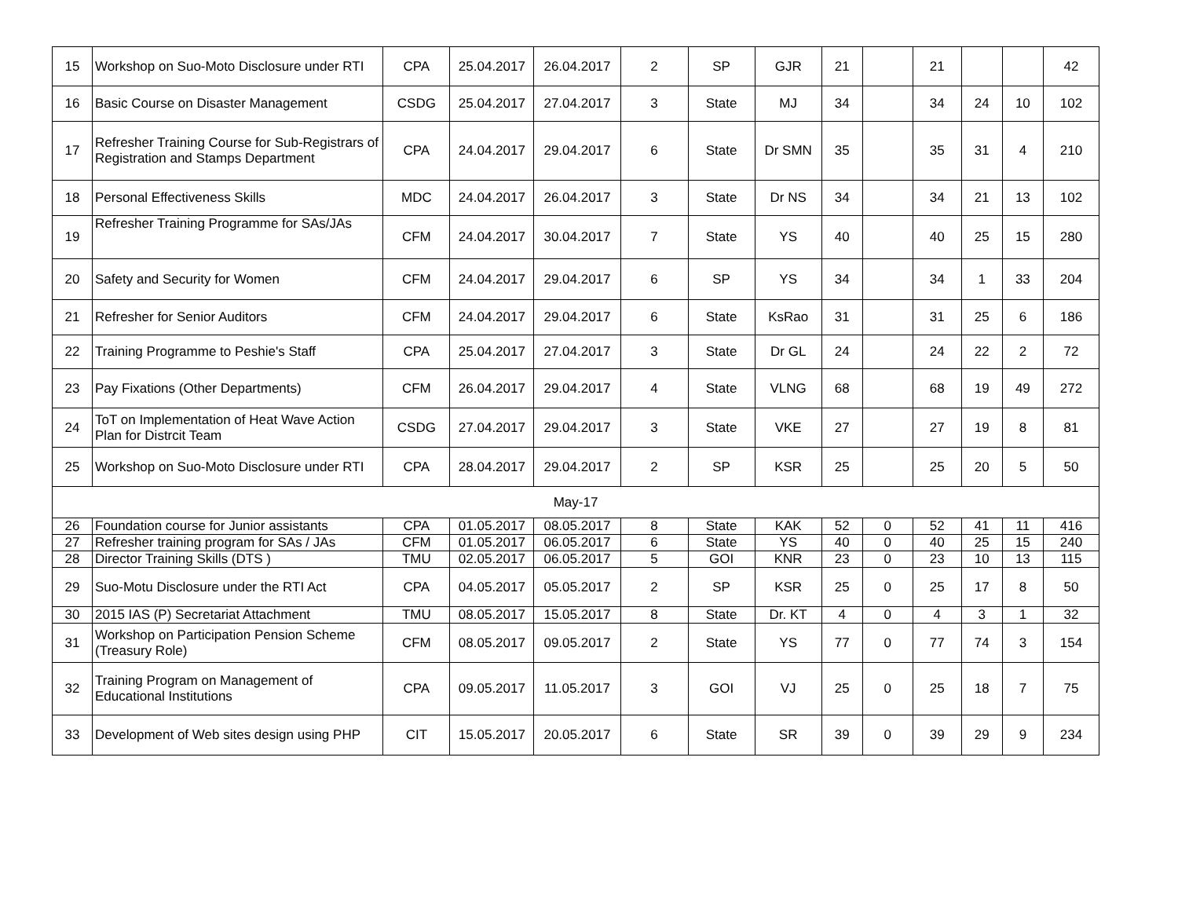| 15 | Workshop on Suo-Moto Disclosure under RTI | CPA | 25.04.2017 | 26.04.2017 | 2 | SP | GJR | 21 | | 21 | | | 42 |
| 16 | Basic Course on Disaster Management | CSDG | 25.04.2017 | 27.04.2017 | 3 | State | MJ | 34 | | 34 | 24 | 10 | 102 |
| 17 | Refresher Training Course for Sub-Registrars of Registration and Stamps Department | CPA | 24.04.2017 | 29.04.2017 | 6 | State | Dr SMN | 35 | | 35 | 31 | 4 | 210 |
| 18 | Personal Effectiveness Skills | MDC | 24.04.2017 | 26.04.2017 | 3 | State | Dr NS | 34 | | 34 | 21 | 13 | 102 |
| 19 | Refresher Training Programme for SAs/JAs | CFM | 24.04.2017 | 30.04.2017 | 7 | State | YS | 40 | | 40 | 25 | 15 | 280 |
| 20 | Safety and Security for Women | CFM | 24.04.2017 | 29.04.2017 | 6 | SP | YS | 34 | | 34 | 1 | 33 | 204 |
| 21 | Refresher for Senior Auditors | CFM | 24.04.2017 | 29.04.2017 | 6 | State | KsRao | 31 | | 31 | 25 | 6 | 186 |
| 22 | Training Programme to Peshie's Staff | CPA | 25.04.2017 | 27.04.2017 | 3 | State | Dr GL | 24 | | 24 | 22 | 2 | 72 |
| 23 | Pay Fixations (Other Departments) | CFM | 26.04.2017 | 29.04.2017 | 4 | State | VLNG | 68 | | 68 | 19 | 49 | 272 |
| 24 | ToT on Implementation of Heat Wave Action Plan for Distrcit Team | CSDG | 27.04.2017 | 29.04.2017 | 3 | State | VKE | 27 | | 27 | 19 | 8 | 81 |
| 25 | Workshop on Suo-Moto Disclosure under RTI | CPA | 28.04.2017 | 29.04.2017 | 2 | SP | KSR | 25 | | 25 | 20 | 5 | 50 |
| May-17 | | | | | | | | | | | | | |
| 26 | Foundation course for Junior assistants | CPA | 01.05.2017 | 08.05.2017 | 8 | State | KAK | 52 | 0 | 52 | 41 | 11 | 416 |
| 27 | Refresher training program for SAs / JAs | CFM | 01.05.2017 | 06.05.2017 | 6 | State | YS | 40 | 0 | 40 | 25 | 15 | 240 |
| 28 | Director Training Skills (DTS ) | TMU | 02.05.2017 | 06.05.2017 | 5 | GOI | KNR | 23 | 0 | 23 | 10 | 13 | 115 |
| 29 | Suo-Motu Disclosure under the RTI Act | CPA | 04.05.2017 | 05.05.2017 | 2 | SP | KSR | 25 | 0 | 25 | 17 | 8 | 50 |
| 30 | 2015 IAS (P) Secretariat Attachment | TMU | 08.05.2017 | 15.05.2017 | 8 | State | Dr. KT | 4 | 0 | 4 | 3 | 1 | 32 |
| 31 | Workshop on Participation Pension Scheme (Treasury Role) | CFM | 08.05.2017 | 09.05.2017 | 2 | State | YS | 77 | 0 | 77 | 74 | 3 | 154 |
| 32 | Training Program on Management of Educational Institutions | CPA | 09.05.2017 | 11.05.2017 | 3 | GOI | VJ | 25 | 0 | 25 | 18 | 7 | 75 |
| 33 | Development of Web sites design using PHP | CIT | 15.05.2017 | 20.05.2017 | 6 | State | SR | 39 | 0 | 39 | 29 | 9 | 234 |